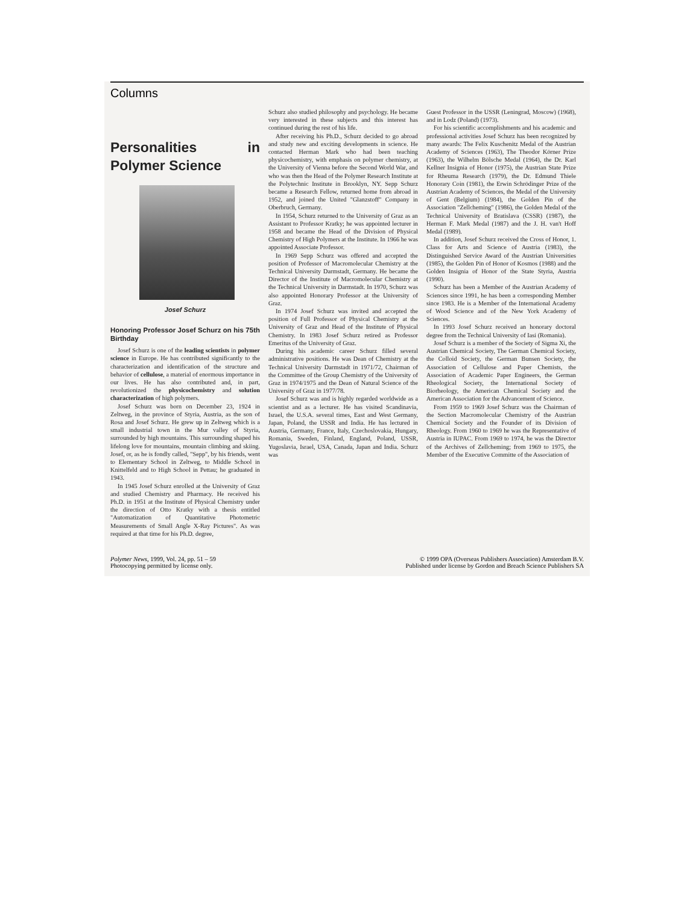Columns
Personalities in Polymer Science
Josef Schurz
Honoring Professor Josef Schurz on his 75th Birthday
Josef Schurz is one of the leading scientists in polymer science in Europe. He has contributed significantly to the characterization and identification of the structure and behavior of cellulose, a material of enormous importance in our lives. He has also contributed and, in part, revolutionized the physicochemistry and solution characterization of high polymers.
Josef Schurz was born on December 23, 1924 in Zeltweg, in the province of Styria, Austria, as the son of Rosa and Josef Schurz. He grew up in Zeltweg which is a small industrial town in the Mur valley of Styria, surrounded by high mountains. This surrounding shaped his lifelong love for mountains, mountain climbing and skiing. Josef, or, as he is fondly called, "Sepp", by his friends, went to Elementary School in Zeltweg, to Middle School in Knittelfeld and to High School in Pettau; he graduated in 1943.
In 1945 Josef Schurz enrolled at the University of Graz and studied Chemistry and Pharmacy. He received his Ph.D. in 1951 at the Institute of Physical Chemistry under the direction of Otto Kratky with a thesis entitled "Automatization of Quantitative Photometric Measurements of Small Angle X-Ray Pictures". As was required at that time for his Ph.D. degree,
Schurz also studied philosophy and psychology. He became very interested in these subjects and this interest has continued during the rest of his life.
After receiving his Ph.D., Schurz decided to go abroad and study new and exciting developments in science. He contacted Herman Mark who had been teaching physicochemistry, with emphasis on polymer chemistry, at the University of Vienna before the Second World War, and who was then the Head of the Polymer Research Institute at the Polytechnic Institute in Brooklyn, NY. Sepp Schurz became a Research Fellow, returned home from abroad in 1952, and joined the United "Glanzstoff" Company in Oberbruch, Germany.
In 1954, Schurz returned to the University of Graz as an Assistant to Professor Kratky; he was appointed lecturer in 1958 and became the Head of the Division of Physical Chemistry of High Polymers at the Institute. In 1966 he was appointed Associate Professor.
In 1969 Sepp Schurz was offered and accepted the position of Professor of Macromolecular Chemistry at the Technical University Darmstadt, Germany. He became the Director of the Institute of Macromolecular Chemistry at the Technical University in Darmstadt. In 1970, Schurz was also appointed Honorary Professor at the University of Graz.
In 1974 Josef Schurz was invited and accepted the position of Full Professor of Physical Chemistry at the University of Graz and Head of the Institute of Physical Chemistry. In 1983 Josef Schurz retired as Professor Emeritus of the University of Graz.
During his academic career Schurz filled several administrative positions. He was Dean of Chemistry at the Technical University Darmstadt in 1971/72, Chairman of the Committee of the Group Chemistry of the University of Graz in 1974/1975 and the Dean of Natural Science of the University of Graz in 1977/78.
Josef Schurz was and is highly regarded worldwide as a scientist and as a lecturer. He has visited Scandinavia, Israel, the U.S.A. several times, East and West Germany, Japan, Poland, the USSR and India. He has lectured in Austria, Germany, France, Italy, Czechoslovakia, Hungary, Romania, Sweden, Finland, England, Poland, USSR, Yugoslavia, Israel, USA, Canada, Japan and India. Schurz was
Guest Professor in the USSR (Leningrad, Moscow) (1968), and in Lodz (Poland) (1973).
For his scientific accomplishments and his academic and professional activities Josef Schurz has been recognized by many awards: The Felix Kuschenitz Medal of the Austrian Academy of Sciences (1963), The Theodor Körner Prize (1963), the Wilhelm Bölsche Medal (1964), the Dr. Karl Kellner Insignia of Honor (1975), the Austrian State Prize for Rheuma Research (1979), the Dr. Edmund Thiele Honorary Coin (1981), the Erwin Schrödinger Prize of the Austrian Academy of Sciences, the Medal of the University of Gent (Belgium) (1984), the Golden Pin of the Association "Zellcheming" (1986), the Golden Medal of the Technical University of Bratislava (CSSR) (1987), the Herman F. Mark Medal (1987) and the J. H. van't Hoff Medal (1989).
In addition, Josef Schurz received the Cross of Honor, 1. Class for Arts and Science of Austria (1983), the Distinguished Service Award of the Austrian Universities (1985), the Golden Pin of Honor of Kosmos (1988) and the Golden Insignia of Honor of the State Styria, Austria (1990).
Schurz has been a Member of the Austrian Academy of Sciences since 1991, he has been a corresponding Member since 1983. He is a Member of the International Academy of Wood Science and of the New York Academy of Sciences.
In 1993 Josef Schurz received an honorary doctoral degree from the Technical University of Iasi (Romania).
Josef Schurz is a member of the Society of Sigma Xi, the Austrian Chemical Society, The German Chemical Society, the Colloid Society, the German Bunsen Society, the Association of Cellulose and Paper Chemists, the Association of Academic Paper Engineers, the German Rheological Society, the International Society of Biorheology, the American Chemical Society and the American Association for the Advancement of Science.
From 1959 to 1969 Josef Schurz was the Chairman of the Section Macromolecular Chemistry of the Austrian Chemical Society and the Founder of its Division of Rheology. From 1960 to 1969 he was the Representative of Austria in IUPAC. From 1969 to 1974, he was the Director of the Archives of Zellcheming; from 1969 to 1975, the Member of the Executive Committe of the Association of
Polymer News, 1999, Vol. 24, pp. 51 – 59
Photocopying permitted by license only.
© 1999 OPA (Overseas Publishers Association) Amsterdam B.V.
Published under license by Gordon and Breach Science Publishers SA